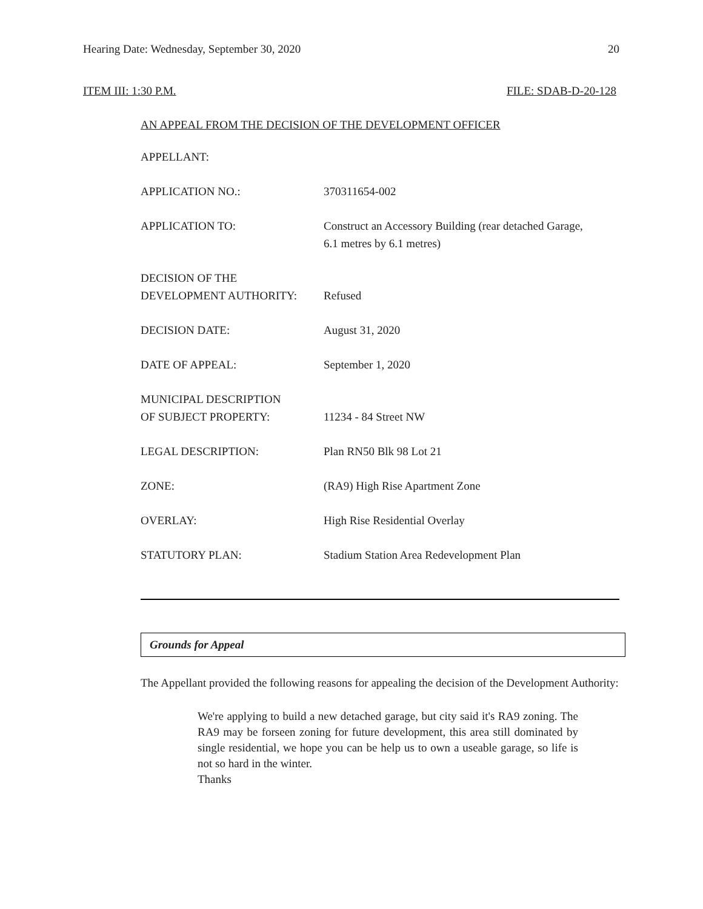Hearing Date: Wednesday, September 30, 2020 20
ITEM III: 1:30 P.M. FILE: SDAB-D-20-128
AN APPEAL FROM THE DECISION OF THE DEVELOPMENT OFFICER
| APPELLANT: | |
| APPLICATION NO.: | 370311654-002 |
| APPLICATION TO: | Construct an Accessory Building (rear detached Garage, 6.1 metres by 6.1 metres) |
| DECISION OF THE DEVELOPMENT AUTHORITY: | Refused |
| DECISION DATE: | August 31, 2020 |
| DATE OF APPEAL: | September 1, 2020 |
| MUNICIPAL DESCRIPTION OF SUBJECT PROPERTY: | 11234 - 84 Street NW |
| LEGAL DESCRIPTION: | Plan RN50 Blk 98 Lot 21 |
| ZONE: | (RA9) High Rise Apartment Zone |
| OVERLAY: | High Rise Residential Overlay |
| STATUTORY PLAN: | Stadium Station Area Redevelopment Plan |
Grounds for Appeal
The Appellant provided the following reasons for appealing the decision of the Development Authority:
We're applying to build a new detached garage, but city said it's RA9 zoning. The RA9 may be forseen zoning for future development, this area still dominated by single residential, we hope you can be help us to own a useable garage, so life is not so hard in the winter.
Thanks